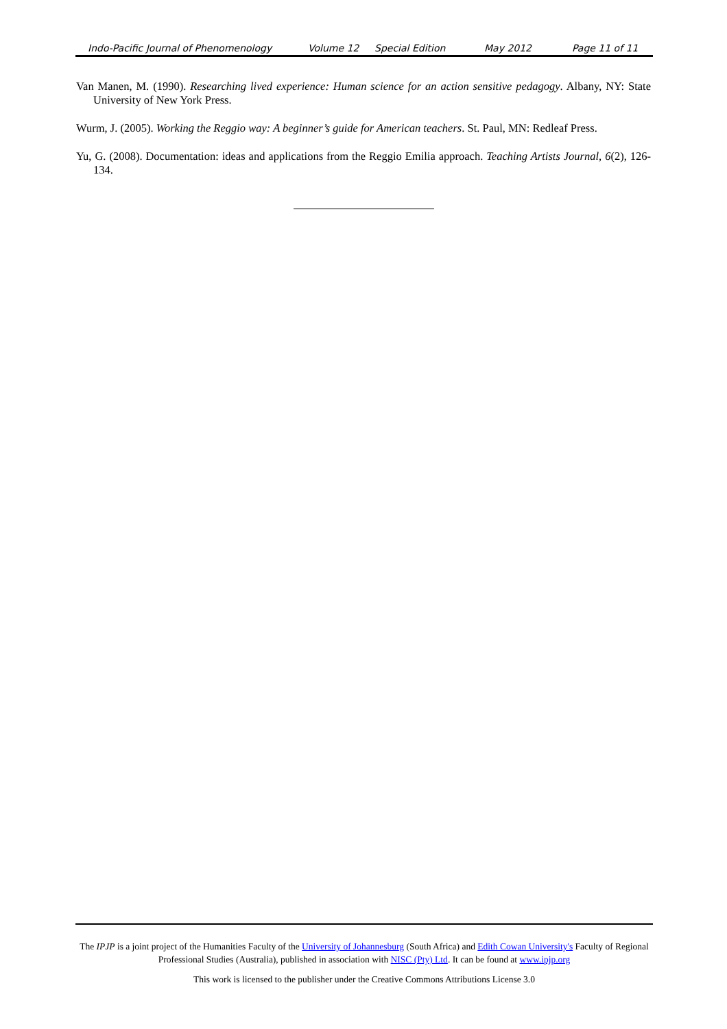Indo-Pacific Journal of Phenomenology Volume 12 Special Edition May 2012 Page 11 of 11
Van Manen, M. (1990). Researching lived experience: Human science for an action sensitive pedagogy. Albany, NY: State University of New York Press.
Wurm, J. (2005). Working the Reggio way: A beginner’s guide for American teachers. St. Paul, MN: Redleaf Press.
Yu, G. (2008). Documentation: ideas and applications from the Reggio Emilia approach. Teaching Artists Journal, 6(2), 126-134.
The IPJP is a joint project of the Humanities Faculty of the University of Johannesburg (South Africa) and Edith Cowan University's Faculty of Regional Professional Studies (Australia), published in association with NISC (Pty) Ltd. It can be found at www.ipjp.org
This work is licensed to the publisher under the Creative Commons Attributions License 3.0